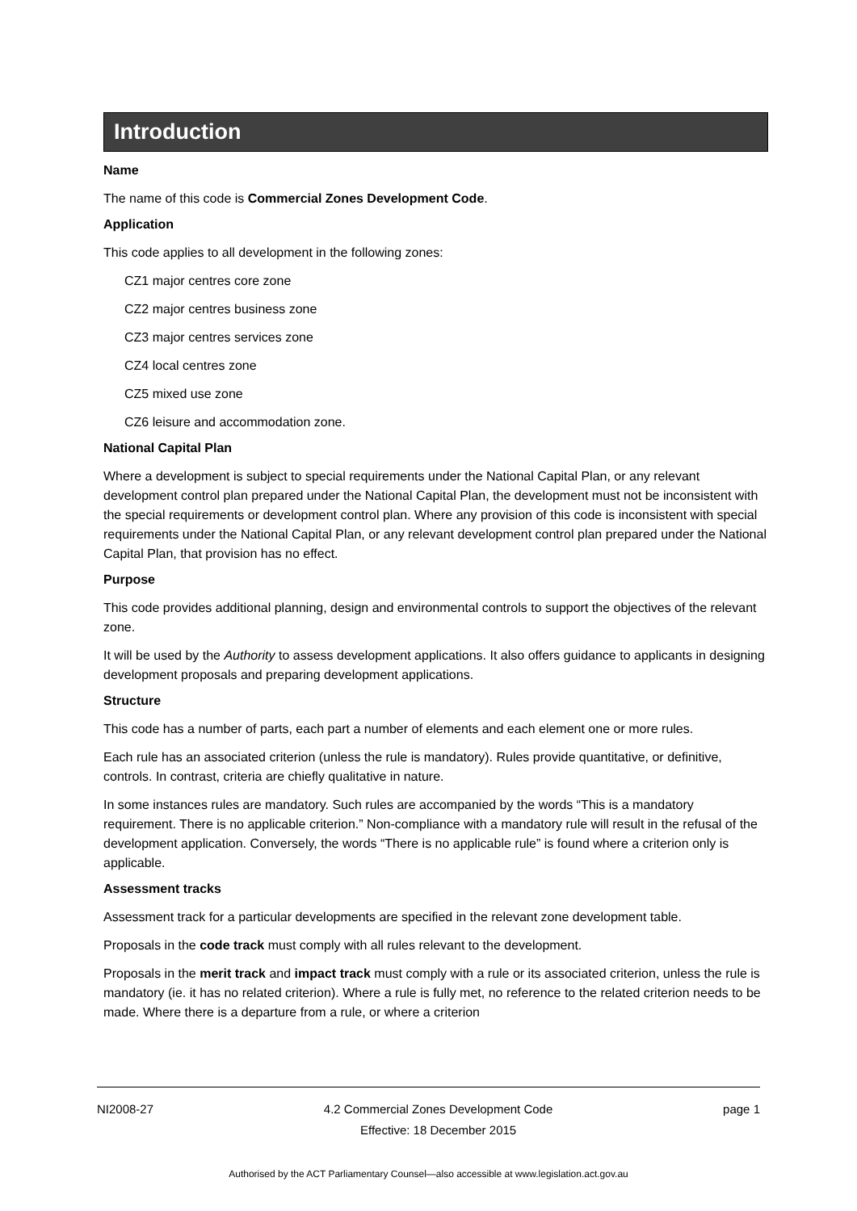Introduction
Name
The name of this code is Commercial Zones Development Code.
Application
This code applies to all development in the following zones:
CZ1 major centres core zone
CZ2 major centres business zone
CZ3 major centres services zone
CZ4 local centres zone
CZ5 mixed use zone
CZ6 leisure and accommodation zone.
National Capital Plan
Where a development is subject to special requirements under the National Capital Plan, or any relevant development control plan prepared under the National Capital Plan, the development must not be inconsistent with the special requirements or development control plan. Where any provision of this code is inconsistent with special requirements under the National Capital Plan, or any relevant development control plan prepared under the National Capital Plan, that provision has no effect.
Purpose
This code provides additional planning, design and environmental controls to support the objectives of the relevant zone.
It will be used by the Authority to assess development applications. It also offers guidance to applicants in designing development proposals and preparing development applications.
Structure
This code has a number of parts, each part a number of elements and each element one or more rules.
Each rule has an associated criterion (unless the rule is mandatory). Rules provide quantitative, or definitive, controls. In contrast, criteria are chiefly qualitative in nature.
In some instances rules are mandatory. Such rules are accompanied by the words “This is a mandatory requirement. There is no applicable criterion.” Non-compliance with a mandatory rule will result in the refusal of the development application. Conversely, the words “There is no applicable rule” is found where a criterion only is applicable.
Assessment tracks
Assessment track for a particular developments are specified in the relevant zone development table.
Proposals in the code track must comply with all rules relevant to the development.
Proposals in the merit track and impact track must comply with a rule or its associated criterion, unless the rule is mandatory (ie. it has no related criterion). Where a rule is fully met, no reference to the related criterion needs to be made. Where there is a departure from a rule, or where a criterion
NI2008-27 4.2 Commercial Zones Development Code
Effective: 18 December 2015
page 1
Authorised by the ACT Parliamentary Counsel—also accessible at www.legislation.act.gov.au